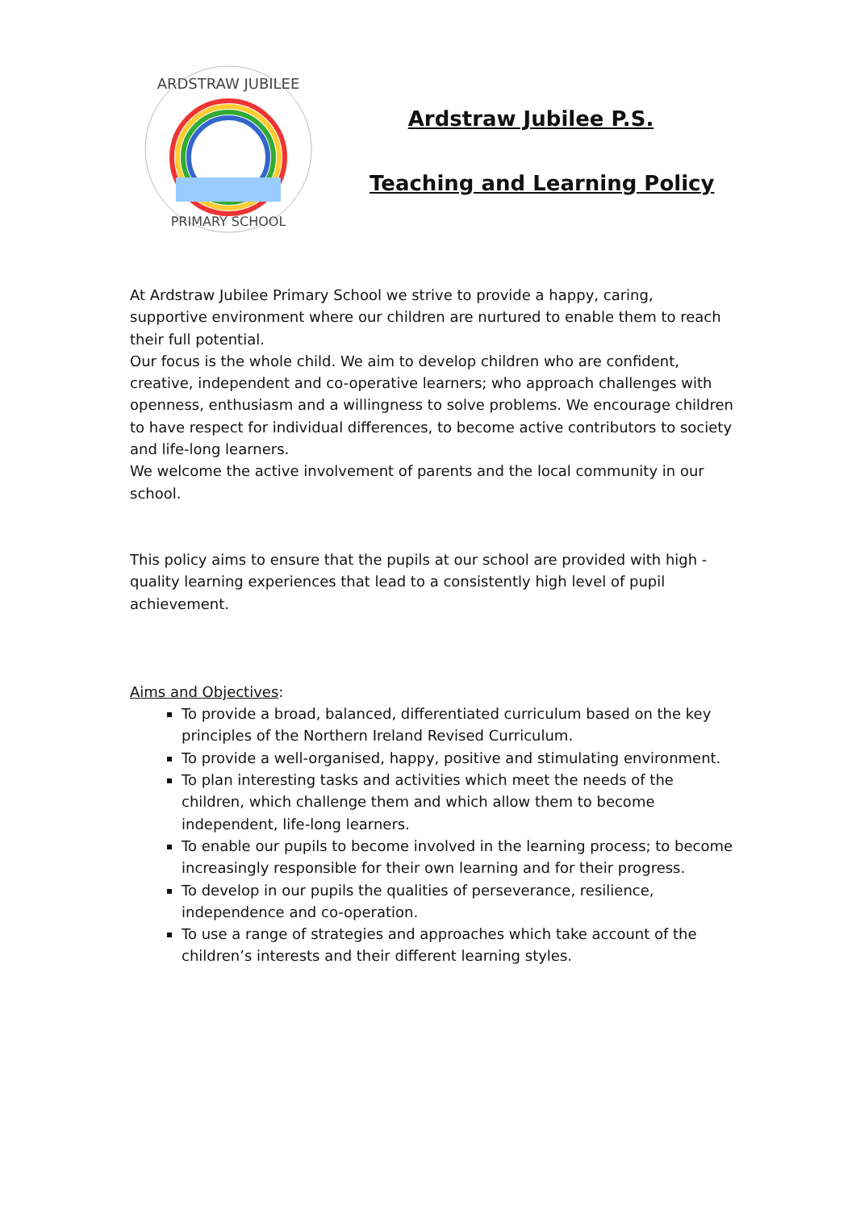ARDSTRAW JUBILEE
PRIMARY SCHOOL
Ardstraw Jubilee P.S.
Teaching and Learning Policy
At Ardstraw Jubilee Primary School we strive to provide a happy, caring, supportive environment where our children are nurtured to enable them to reach their full potential.
Our focus is the whole child. We aim to develop children who are confident, creative, independent and co-operative learners; who approach challenges with openness, enthusiasm and a willingness to solve problems. We encourage children to have respect for individual differences, to become active contributors to society and life-long learners.
We welcome the active involvement of parents and the local community in our school.
This policy aims to ensure that the pupils at our school are provided with high - quality learning experiences that lead to a consistently high level of pupil achievement.
Aims and Objectives:
To provide a broad, balanced, differentiated curriculum based on the key principles of the Northern Ireland Revised Curriculum.
To provide a well-organised, happy, positive and stimulating environment.
To plan interesting tasks and activities which meet the needs of the children, which challenge them and which allow them to become independent, life-long learners.
To enable our pupils to become involved in the learning process; to become increasingly responsible for their own learning and for their progress.
To develop in our pupils the qualities of perseverance, resilience, independence and co-operation.
To use a range of strategies and approaches which take account of the children’s interests and their different learning styles.